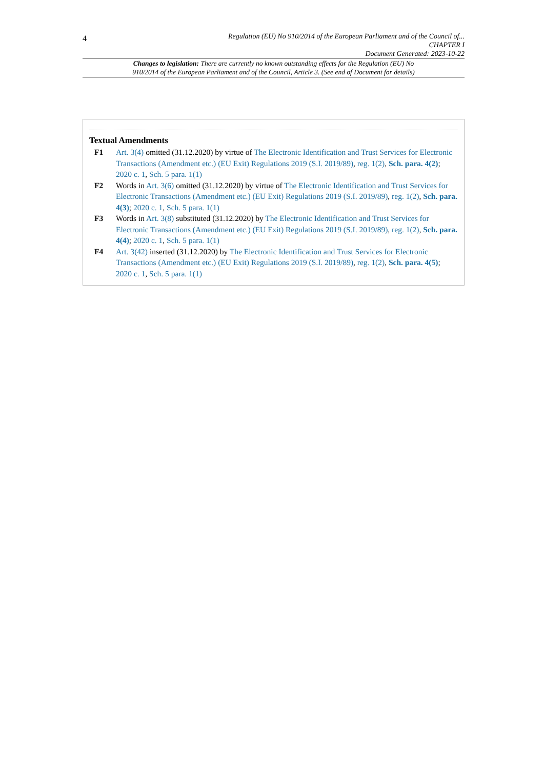4
Regulation (EU) No 910/2014 of the European Parliament and of the Council of...
CHAPTER I
Document Generated: 2023-10-22
Changes to legislation: There are currently no known outstanding effects for the Regulation (EU) No
910/2014 of the European Parliament and of the Council, Article 3. (See end of Document for details)
Textual Amendments
F1 Art. 3(4) omitted (31.12.2020) by virtue of The Electronic Identification and Trust Services for Electronic Transactions (Amendment etc.) (EU Exit) Regulations 2019 (S.I. 2019/89), reg. 1(2), Sch. para. 4(2); 2020 c. 1, Sch. 5 para. 1(1)
F2 Words in Art. 3(6) omitted (31.12.2020) by virtue of The Electronic Identification and Trust Services for Electronic Transactions (Amendment etc.) (EU Exit) Regulations 2019 (S.I. 2019/89), reg. 1(2), Sch. para. 4(3); 2020 c. 1, Sch. 5 para. 1(1)
F3 Words in Art. 3(8) substituted (31.12.2020) by The Electronic Identification and Trust Services for Electronic Transactions (Amendment etc.) (EU Exit) Regulations 2019 (S.I. 2019/89), reg. 1(2), Sch. para. 4(4); 2020 c. 1, Sch. 5 para. 1(1)
F4 Art. 3(42) inserted (31.12.2020) by The Electronic Identification and Trust Services for Electronic Transactions (Amendment etc.) (EU Exit) Regulations 2019 (S.I. 2019/89), reg. 1(2), Sch. para. 4(5); 2020 c. 1, Sch. 5 para. 1(1)